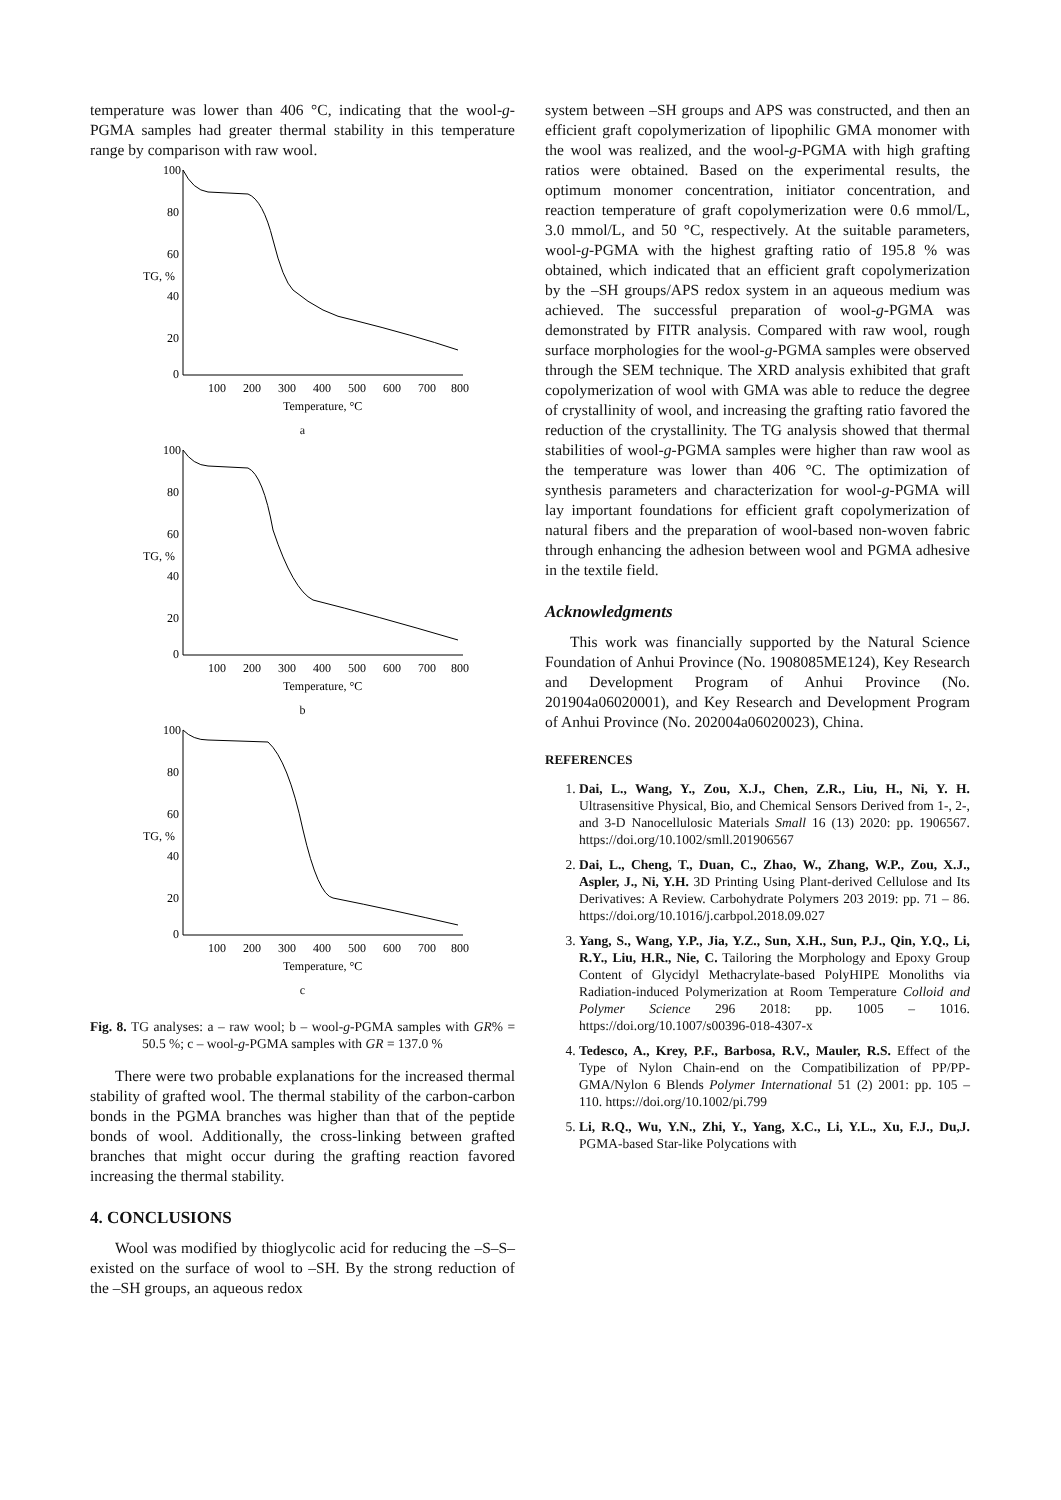temperature was lower than 406 °C, indicating that the wool-g-PGMA samples had greater thermal stability in this temperature range by comparison with raw wool.
100
80
60
40
20
0
100
200
300
400
500
600
700
800
Temperature, °C
TG, %
a
100
80
60
40
20
0
100
200
300
400
500
600
700
800
Temperature, °C
TG, %
b
100
80
60
40
20
0
100
200
300
400
500
600
700
800
Temperature, °C
TG, %
c
Fig. 8. TG analyses: a – raw wool; b – wool-g-PGMA samples with GR% = 50.5 %; c – wool-g-PGMA samples with GR = 137.0 %
There were two probable explanations for the increased thermal stability of grafted wool. The thermal stability of the carbon-carbon bonds in the PGMA branches was higher than that of the peptide bonds of wool. Additionally, the cross-linking between grafted branches that might occur during the grafting reaction favored increasing the thermal stability.
4. CONCLUSIONS
Wool was modified by thioglycolic acid for reducing the –S–S– existed on the surface of wool to –SH. By the strong reduction of the –SH groups, an aqueous redox
system between –SH groups and APS was constructed, and then an efficient graft copolymerization of lipophilic GMA monomer with the wool was realized, and the wool-g-PGMA with high grafting ratios were obtained. Based on the experimental results, the optimum monomer concentration, initiator concentration, and reaction temperature of graft copolymerization were 0.6 mmol/L, 3.0 mmol/L, and 50 °C, respectively. At the suitable parameters, wool-g-PGMA with the highest grafting ratio of 195.8 % was obtained, which indicated that an efficient graft copolymerization by the –SH groups/APS redox system in an aqueous medium was achieved. The successful preparation of wool-g-PGMA was demonstrated by FITR analysis. Compared with raw wool, rough surface morphologies for the wool-g-PGMA samples were observed through the SEM technique. The XRD analysis exhibited that graft copolymerization of wool with GMA was able to reduce the degree of crystallinity of wool, and increasing the grafting ratio favored the reduction of the crystallinity. The TG analysis showed that thermal stabilities of wool-g-PGMA samples were higher than raw wool as the temperature was lower than 406 °C. The optimization of synthesis parameters and characterization for wool-g-PGMA will lay important foundations for efficient graft copolymerization of natural fibers and the preparation of wool-based non-woven fabric through enhancing the adhesion between wool and PGMA adhesive in the textile field.
Acknowledgments
This work was financially supported by the Natural Science Foundation of Anhui Province (No. 1908085ME124), Key Research and Development Program of Anhui Province (No. 201904a06020001), and Key Research and Development Program of Anhui Province (No. 202004a06020023), China.
REFERENCES
1. Dai, L., Wang, Y., Zou, X.J., Chen, Z.R., Liu, H., Ni, Y. H. Ultrasensitive Physical, Bio, and Chemical Sensors Derived from 1-, 2-, and 3-D Nanocellulosic Materials Small 16 (13) 2020: pp. 1906567. https://doi.org/10.1002/smll.201906567
2. Dai, L., Cheng, T., Duan, C., Zhao, W., Zhang, W.P., Zou, X.J., Aspler, J., Ni, Y.H. 3D Printing Using Plant-derived Cellulose and Its Derivatives: A Review. Carbohydrate Polymers 203 2019: pp. 71 – 86. https://doi.org/10.1016/j.carbpol.2018.09.027
3. Yang, S., Wang, Y.P., Jia, Y.Z., Sun, X.H., Sun, P.J., Qin, Y.Q., Li, R.Y., Liu, H.R., Nie, C. Tailoring the Morphology and Epoxy Group Content of Glycidyl Methacrylate-based PolyHIPE Monoliths via Radiation-induced Polymerization at Room Temperature Colloid and Polymer Science 296 2018: pp. 1005 – 1016. https://doi.org/10.1007/s00396-018-4307-x
4. Tedesco, A., Krey, P.F., Barbosa, R.V., Mauler, R.S. Effect of the Type of Nylon Chain-end on the Compatibilization of PP/PP-GMA/Nylon 6 Blends Polymer International 51 (2) 2001: pp. 105 – 110. https://doi.org/10.1002/pi.799
5. Li, R.Q., Wu, Y.N., Zhi, Y., Yang, X.C., Li, Y.L., Xu, F.J., Du,J. PGMA-based Star-like Polycations with